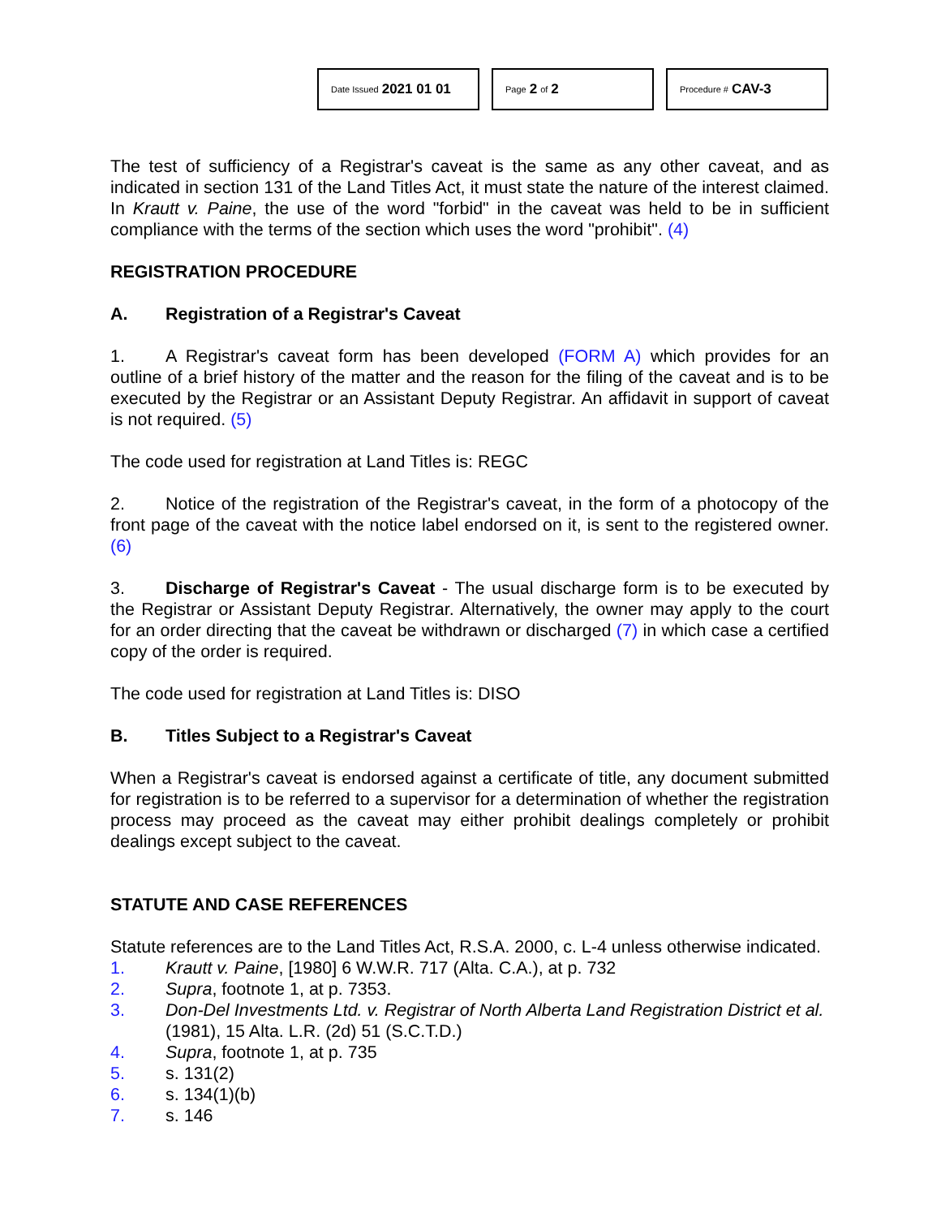Date Issued 2021 01 01
Page 2 of 2
Procedure # CAV-3
The test of sufficiency of a Registrar's caveat is the same as any other caveat, and as indicated in section 131 of the Land Titles Act, it must state the nature of the interest claimed. In Krautt v. Paine, the use of the word "forbid" in the caveat was held to be in sufficient compliance with the terms of the section which uses the word "prohibit". (4)
REGISTRATION PROCEDURE
A. Registration of a Registrar's Caveat
1. A Registrar's caveat form has been developed (FORM A) which provides for an outline of a brief history of the matter and the reason for the filing of the caveat and is to be executed by the Registrar or an Assistant Deputy Registrar. An affidavit in support of caveat is not required. (5)
The code used for registration at Land Titles is: REGC
2. Notice of the registration of the Registrar's caveat, in the form of a photocopy of the front page of the caveat with the notice label endorsed on it, is sent to the registered owner. (6)
3. Discharge of Registrar's Caveat - The usual discharge form is to be executed by the Registrar or Assistant Deputy Registrar. Alternatively, the owner may apply to the court for an order directing that the caveat be withdrawn or discharged (7) in which case a certified copy of the order is required.
The code used for registration at Land Titles is: DISO
B. Titles Subject to a Registrar's Caveat
When a Registrar's caveat is endorsed against a certificate of title, any document submitted for registration is to be referred to a supervisor for a determination of whether the registration process may proceed as the caveat may either prohibit dealings completely or prohibit dealings except subject to the caveat.
STATUTE AND CASE REFERENCES
Statute references are to the Land Titles Act, R.S.A. 2000, c. L-4 unless otherwise indicated.
1. Krautt v. Paine, [1980] 6 W.W.R. 717 (Alta. C.A.), at p. 732
2. Supra, footnote 1, at p. 7353.
3. Don-Del Investments Ltd. v. Registrar of North Alberta Land Registration District et al. (1981), 15 Alta. L.R. (2d) 51 (S.C.T.D.)
4. Supra, footnote 1, at p. 735
5. s. 131(2)
6. s. 134(1)(b)
7. s. 146